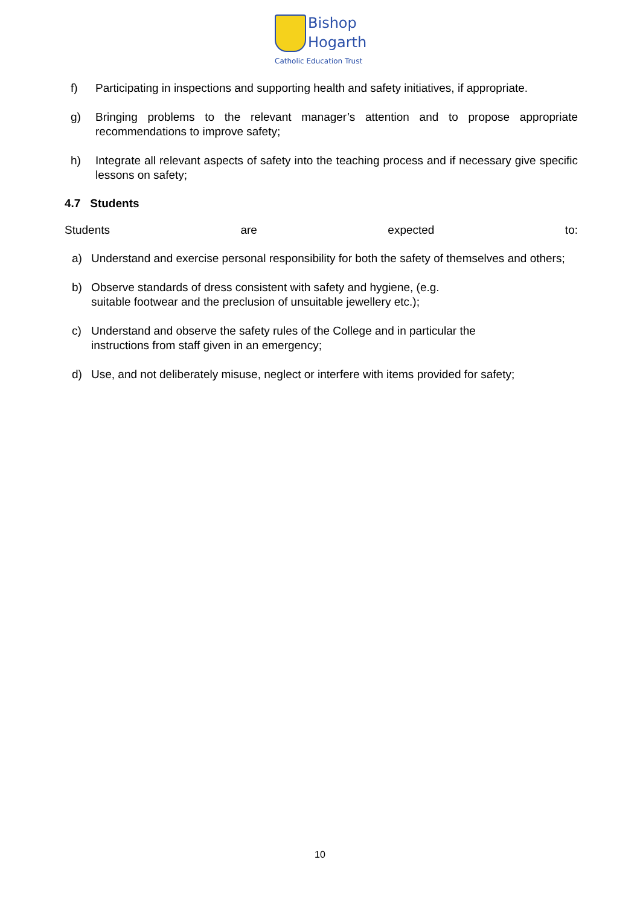Bishop
Hogarth
Catholic Education Trust
f) Participating in inspections and supporting health and safety initiatives, if appropriate.
g) Bringing problems to the relevant manager’s attention and to propose appropriate recommendations to improve safety;
h) Integrate all relevant aspects of safety into the teaching process and if necessary give specific lessons on safety;
4.7 Students
Students are expected to:
a) Understand and exercise personal responsibility for both the safety of themselves and others;
b) Observe standards of dress consistent with safety and hygiene, (e.g.
suitable footwear and the preclusion of unsuitable jewellery etc.);
c) Understand and observe the safety rules of the College and in particular the
instructions from staff given in an emergency;
d) Use, and not deliberately misuse, neglect or interfere with items provided for safety;
10